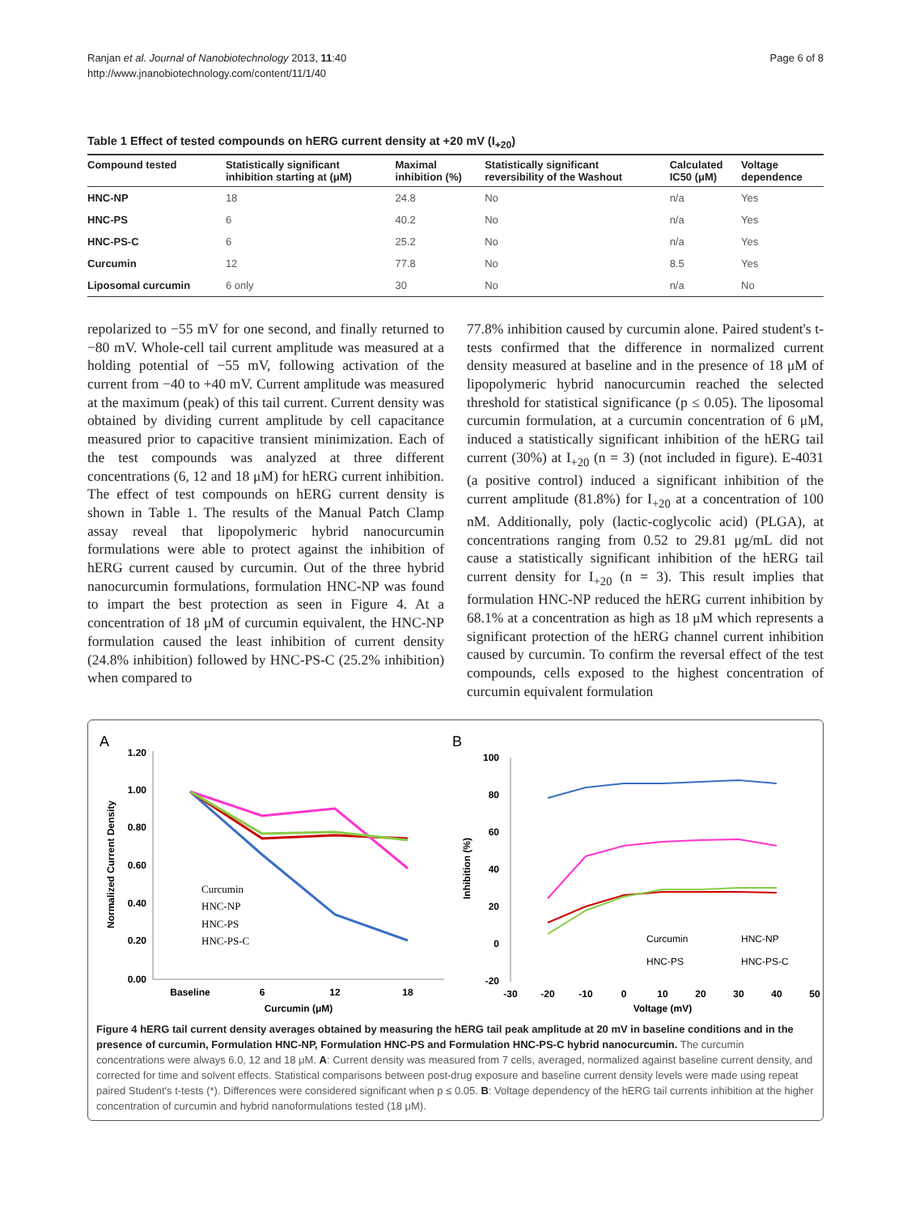Ranjan et al. Journal of Nanobiotechnology 2013, 11:40
http://www.jnanobiotechnology.com/content/11/1/40
Page 6 of 8
Table 1 Effect of tested compounds on hERG current density at +20 mV (I<sub>+20</sub>)
| Compound tested | Statistically significant inhibition starting at (μM) | Maximal inhibition (%) | Statistically significant reversibility of the Washout | Calculated IC50 (μM) | Voltage dependence |
| --- | --- | --- | --- | --- | --- |
| HNC-NP | 18 | 24.8 | No | n/a | Yes |
| HNC-PS | 6 | 40.2 | No | n/a | Yes |
| HNC-PS-C | 6 | 25.2 | No | n/a | Yes |
| Curcumin | 12 | 77.8 | No | 8.5 | Yes |
| Liposomal curcumin | 6 only | 30 | No | n/a | No |
repolarized to −55 mV for one second, and finally returned to −80 mV. Whole-cell tail current amplitude was measured at a holding potential of −55 mV, following activation of the current from −40 to +40 mV. Current amplitude was measured at the maximum (peak) of this tail current. Current density was obtained by dividing current amplitude by cell capacitance measured prior to capacitive transient minimization. Each of the test compounds was analyzed at three different concentrations (6, 12 and 18 μM) for hERG current inhibition. The effect of test compounds on hERG current density is shown in Table 1. The results of the Manual Patch Clamp assay reveal that lipopolymeric hybrid nanocurcumin formulations were able to protect against the inhibition of hERG current caused by curcumin. Out of the three hybrid nanocurcumin formulations, formulation HNC-NP was found to impart the best protection as seen in Figure 4. At a concentration of 18 μM of curcumin equivalent, the HNC-NP formulation caused the least inhibition of current density (24.8% inhibition) followed by HNC-PS-C (25.2% inhibition) when compared to
77.8% inhibition caused by curcumin alone. Paired student's t-tests confirmed that the difference in normalized current density measured at baseline and in the presence of 18 μM of lipopolymeric hybrid nanocurcumin reached the selected threshold for statistical significance (p ≤ 0.05). The liposomal curcumin formulation, at a curcumin concentration of 6 μM, induced a statistically significant inhibition of the hERG tail current (30%) at I<sub>+20</sub> (n = 3) (not included in figure). E-4031 (a positive control) induced a significant inhibition of the current amplitude (81.8%) for I<sub>+20</sub> at a concentration of 100 nM. Additionally, poly (lactic-coglycolic acid) (PLGA), at concentrations ranging from 0.52 to 29.81 μg/mL did not cause a statistically significant inhibition of the hERG tail current density for I<sub>+20</sub> (n = 3). This result implies that formulation HNC-NP reduced the hERG current inhibition by 68.1% at a concentration as high as 18 μM which represents a significant protection of the hERG channel current inhibition caused by curcumin. To confirm the reversal effect of the test compounds, cells exposed to the highest concentration of curcumin equivalent formulation
A
B
1.20
1.00
0.80
0.60
0.40
0.20
0.00
Baseline
6
12
18
Curcumin (μM)
Normalized Current Density
Curcumin
HNC-NP
HNC-PS
HNC-PS-C
100
80
60
40
20
0
-20
-30
-20
-10
0
10
20
30
40
50
Voltage (mV)
Inhibition (%)
Curcumin
HNC-NP
HNC-PS
HNC-PS-C
Figure 4 hERG tail current density averages obtained by measuring the hERG tail peak amplitude at 20 mV in baseline conditions and in the presence of curcumin, Formulation HNC-NP, Formulation HNC-PS and Formulation HNC-PS-C hybrid nanocurcumin. The curcumin concentrations were always 6.0, 12 and 18 μM. A: Current density was measured from 7 cells, averaged, normalized against baseline current density, and corrected for time and solvent effects. Statistical comparisons between post-drug exposure and baseline current density levels were made using repeat paired Student's t-tests (*). Differences were considered significant when p ≤ 0.05. B: Voltage dependency of the hERG tail currents inhibition at the higher concentration of curcumin and hybrid nanoformulations tested (18 μM).